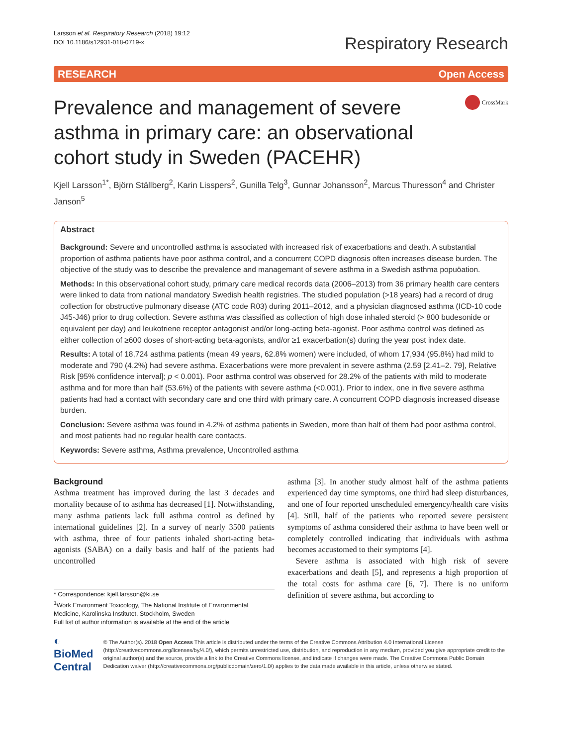Larsson et al. Respiratory Research (2018) 19:12
DOI 10.1186/s12931-018-0719-x
Respiratory Research
RESEARCH Open Access
Prevalence and management of severe asthma in primary care: an observational cohort study in Sweden (PACEHR)
CrossMark
Kjell Larsson<sup>1*</sup>, Björn Ställberg<sup>2</sup>, Karin Lisspers<sup>2</sup>, Gunilla Telg<sup>3</sup>, Gunnar Johansson<sup>2</sup>, Marcus Thuresson<sup>4</sup> and Christer Janson<sup>5</sup>
Abstract
Background: Severe and uncontrolled asthma is associated with increased risk of exacerbations and death. A substantial proportion of asthma patients have poor asthma control, and a concurrent COPD diagnosis often increases disease burden. The objective of the study was to describe the prevalence and managemant of severe asthma in a Swedish asthma popuöation.
Methods: In this observational cohort study, primary care medical records data (2006–2013) from 36 primary health care centers were linked to data from national mandatory Swedish health registries. The studied population (>18 years) had a record of drug collection for obstructive pulmonary disease (ATC code R03) during 2011–2012, and a physician diagnosed asthma (ICD-10 code J45-J46) prior to drug collection. Severe asthma was classified as collection of high dose inhaled steroid (> 800 budesonide or equivalent per day) and leukotriene receptor antagonist and/or long-acting beta-agonist. Poor asthma control was defined as either collection of ≥600 doses of short-acting beta-agonists, and/or ≥1 exacerbation(s) during the year post index date.
Results: A total of 18,724 asthma patients (mean 49 years, 62.8% women) were included, of whom 17,934 (95.8%) had mild to moderate and 790 (4.2%) had severe asthma. Exacerbations were more prevalent in severe asthma (2.59 [2.41–2. 79], Relative Risk [95% confidence interval]; p < 0.001). Poor asthma control was observed for 28.2% of the patients with mild to moderate asthma and for more than half (53.6%) of the patients with severe asthma (<0.001). Prior to index, one in five severe asthma patients had had a contact with secondary care and one third with primary care. A concurrent COPD diagnosis increased disease burden.
Conclusion: Severe asthma was found in 4.2% of asthma patients in Sweden, more than half of them had poor asthma control, and most patients had no regular health care contacts.
Keywords: Severe asthma, Asthma prevalence, Uncontrolled asthma
Background
Asthma treatment has improved during the last 3 decades and mortality because of to asthma has decreased [1]. Notwithstanding, many asthma patients lack full asthma control as defined by international guidelines [2]. In a survey of nearly 3500 patients with asthma, three of four patients inhaled short-acting beta-agonists (SABA) on a daily basis and half of the patients had uncontrolled
* Correspondence: kjell.larsson@ki.se
<sup>1</sup> Work Environment Toxicology, The National Institute of Environmental Medicine, Karolinska Institutet, Stockholm, Sweden
Full list of author information is available at the end of the article
asthma [3]. In another study almost half of the asthma patients experienced day time symptoms, one third had sleep disturbances, and one of four reported unscheduled emergency/health care visits [4]. Still, half of the patients who reported severe persistent symptoms of asthma considered their asthma to have been well or completely controlled indicating that individuals with asthma becomes accustomed to their symptoms [4].
Severe asthma is associated with high risk of severe exacerbations and death [5], and represents a high proportion of the total costs for asthma care [6, 7]. There is no uniform definition of severe asthma, but according to
◐ BioMed Central
© The Author(s). 2018 Open Access This article is distributed under the terms of the Creative Commons Attribution 4.0 International License (http://creativecommons.org/licenses/by/4.0/), which permits unrestricted use, distribution, and reproduction in any medium, provided you give appropriate credit to the original author(s) and the source, provide a link to the Creative Commons license, and indicate if changes were made. The Creative Commons Public Domain Dedication waiver (http://creativecommons.org/publicdomain/zero/1.0/) applies to the data made available in this article, unless otherwise stated.